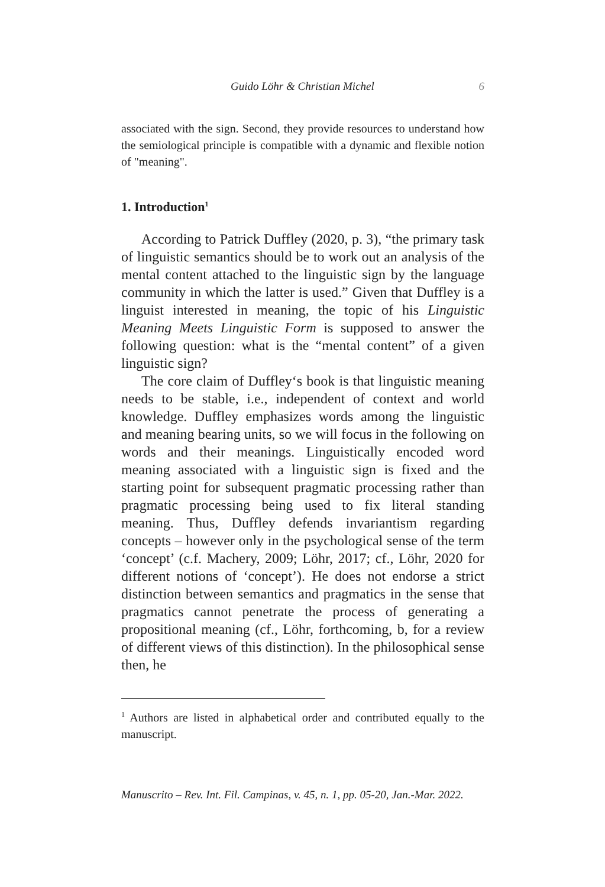Guido Löhr & Christian Michel 6
associated with the sign. Second, they provide resources to understand how the semiological principle is compatible with a dynamic and flexible notion of "meaning".
1. Introduction<sup>1</sup>
According to Patrick Duffley (2020, p. 3), “the primary task of linguistic semantics should be to work out an analysis of the mental content attached to the linguistic sign by the language community in which the latter is used.” Given that Duffley is a linguist interested in meaning, the topic of his Linguistic Meaning Meets Linguistic Form is supposed to answer the following question: what is the “mental content” of a given linguistic sign?
The core claim of Duffley‘s book is that linguistic meaning needs to be stable, i.e., independent of context and world knowledge. Duffley emphasizes words among the linguistic and meaning bearing units, so we will focus in the following on words and their meanings. Linguistically encoded word meaning associated with a linguistic sign is fixed and the starting point for subsequent pragmatic processing rather than pragmatic processing being used to fix literal standing meaning. Thus, Duffley defends invariantism regarding concepts – however only in the psychological sense of the term ‘concept’ (c.f. Machery, 2009; Löhr, 2017; cf., Löhr, 2020 for different notions of ‘concept’). He does not endorse a strict distinction between semantics and pragmatics in the sense that pragmatics cannot penetrate the process of generating a propositional meaning (cf., Löhr, forthcoming, b, for a review of different views of this distinction). In the philosophical sense then, he
<sup>1</sup> Authors are listed in alphabetical order and contributed equally to the manuscript.
Manuscrito – Rev. Int. Fil. Campinas, v. 45, n. 1, pp. 05-20, Jan.-Mar. 2022.